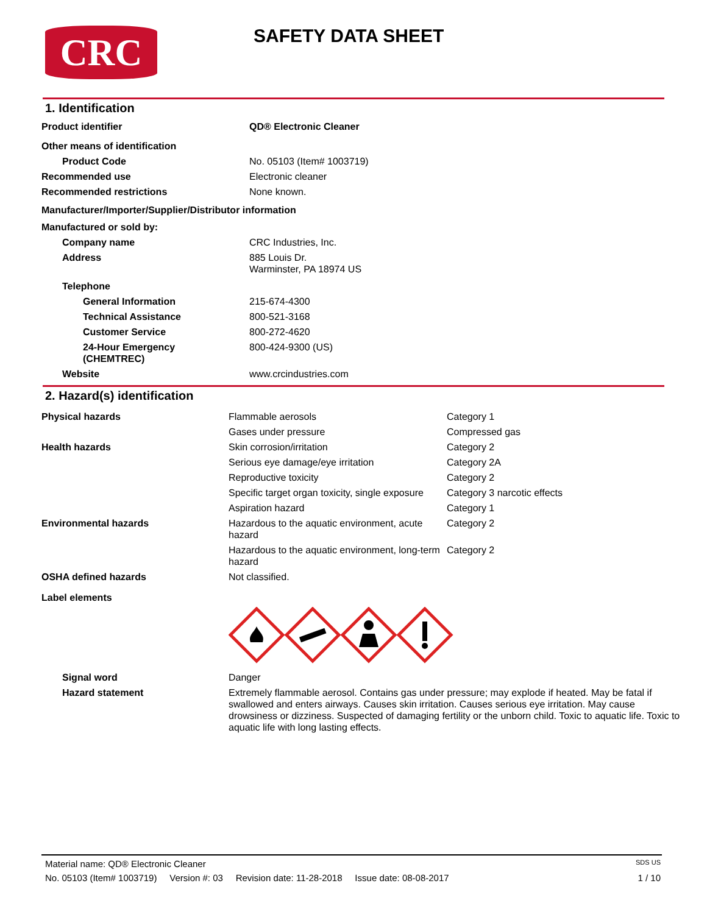CRC
SAFETY DATA SHEET
1. Identification
| Product identifier | QD® Electronic Cleaner |
| Other means of identification | |
| Product Code | No. 05103 (Item# 1003719) |
| Recommended use | Electronic cleaner |
| Recommended restrictions | None known. |
| Manufacturer/Importer/Supplier/Distributor information | |
| Manufactured or sold by: | |
| Company name | CRC Industries, Inc. |
| Address | 885 Louis Dr. Warminster, PA 18974 US |
| Telephone | |
| General Information | 215-674-4300 |
| Technical Assistance | 800-521-3168 |
| Customer Service | 800-272-4620 |
| 24-Hour Emergency (CHEMTREC) | 800-424-9300 (US) |
| Website | www.crcindustries.com |
2. Hazard(s) identification
| Physical hazards | Flammable aerosols | Category 1 |
| | Gases under pressure | Compressed gas |
| Health hazards | Skin corrosion/irritation | Category 2 |
| | Serious eye damage/eye irritation | Category 2A |
| | Reproductive toxicity | Category 2 |
| | Specific target organ toxicity, single exposure | Category 3 narcotic effects |
| | Aspiration hazard | Category 1 |
| Environmental hazards | Hazardous to the aquatic environment, acute hazard | Category 2 |
| | Hazardous to the aquatic environment, long-term hazard | Category 2 |
| OSHA defined hazards | Not classified. | |
| Label elements | | |
| Signal word | Danger | |
| Hazard statement | Extremely flammable aerosol. Contains gas under pressure; may explode if heated. May be fatal if swallowed and enters airways. Causes skin irritation. Causes serious eye irritation. May cause drowsiness or dizziness. Suspected of damaging fertility or the unborn child. Toxic to aquatic life. Toxic to aquatic life with long lasting effects. | |
Material name: QD® Electronic Cleaner SDS US
No. 05103 (Item# 1003719) Version #: 03 Revision date: 11-28-2018 Issue date: 08-08-2017 1 / 10